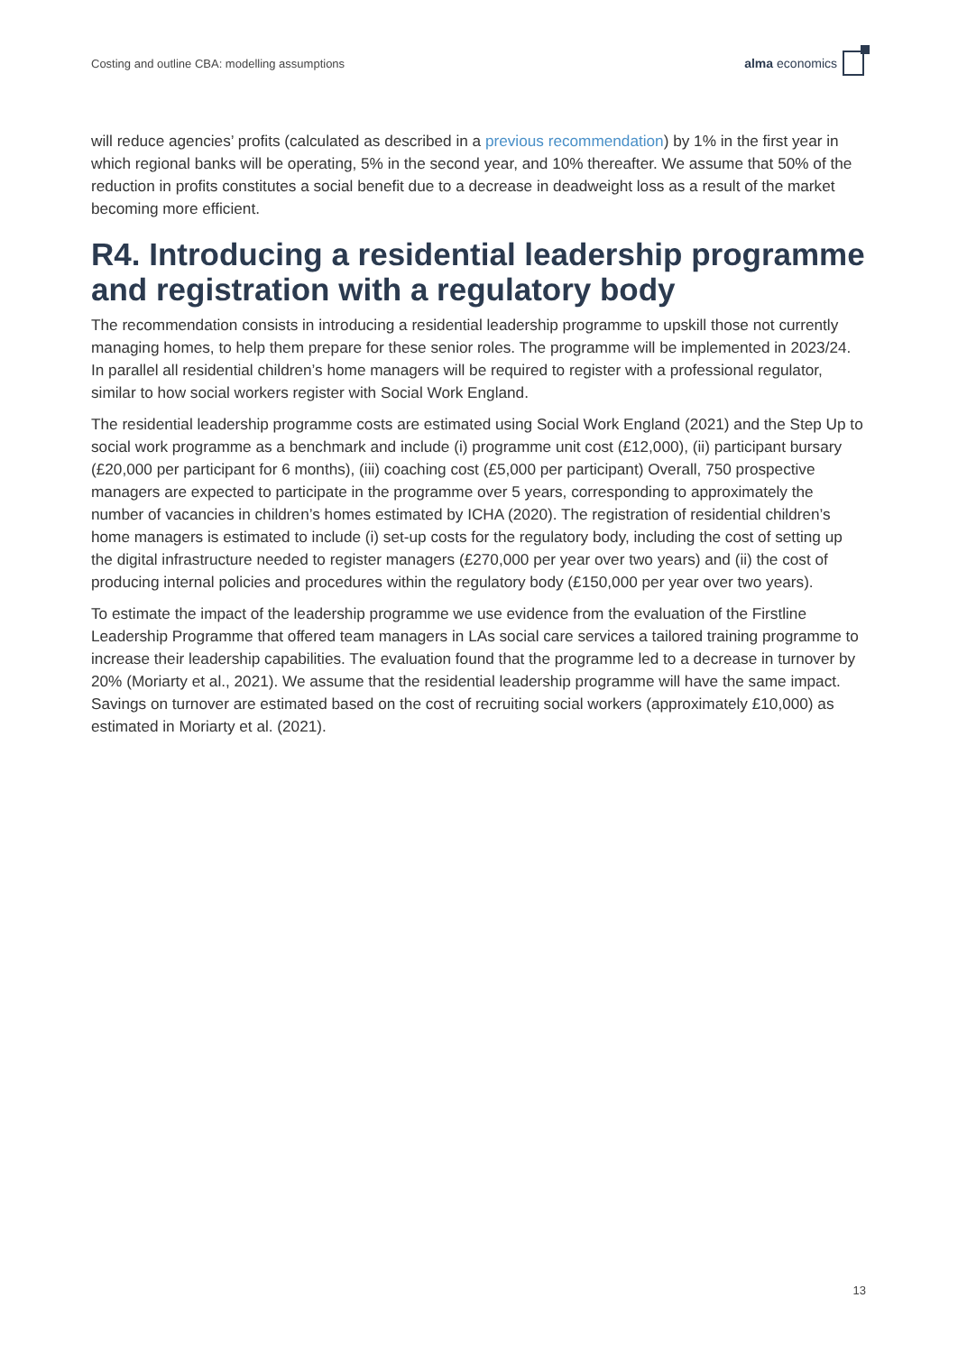Costing and outline CBA: modelling assumptions alma economics
will reduce agencies’ profits (calculated as described in a previous recommendation) by 1% in the first year in which regional banks will be operating, 5% in the second year, and 10% thereafter. We assume that 50% of the reduction in profits constitutes a social benefit due to a decrease in deadweight loss as a result of the market becoming more efficient.
R4. Introducing a residential leadership programme and registration with a regulatory body
The recommendation consists in introducing a residential leadership programme to upskill those not currently managing homes, to help them prepare for these senior roles. The programme will be implemented in 2023/24. In parallel all residential children’s home managers will be required to register with a professional regulator, similar to how social workers register with Social Work England.
The residential leadership programme costs are estimated using Social Work England (2021) and the Step Up to social work programme as a benchmark and include (i) programme unit cost (£12,000), (ii) participant bursary (£20,000 per participant for 6 months), (iii) coaching cost (£5,000 per participant) Overall, 750 prospective managers are expected to participate in the programme over 5 years, corresponding to approximately the number of vacancies in children’s homes estimated by ICHA (2020). The registration of residential children’s home managers is estimated to include (i) set-up costs for the regulatory body, including the cost of setting up the digital infrastructure needed to register managers (£270,000 per year over two years) and (ii) the cost of producing internal policies and procedures within the regulatory body (£150,000 per year over two years).
To estimate the impact of the leadership programme we use evidence from the evaluation of the Firstline Leadership Programme that offered team managers in LAs social care services a tailored training programme to increase their leadership capabilities. The evaluation found that the programme led to a decrease in turnover by 20% (Moriarty et al., 2021). We assume that the residential leadership programme will have the same impact. Savings on turnover are estimated based on the cost of recruiting social workers (approximately £10,000) as estimated in Moriarty et al. (2021).
13